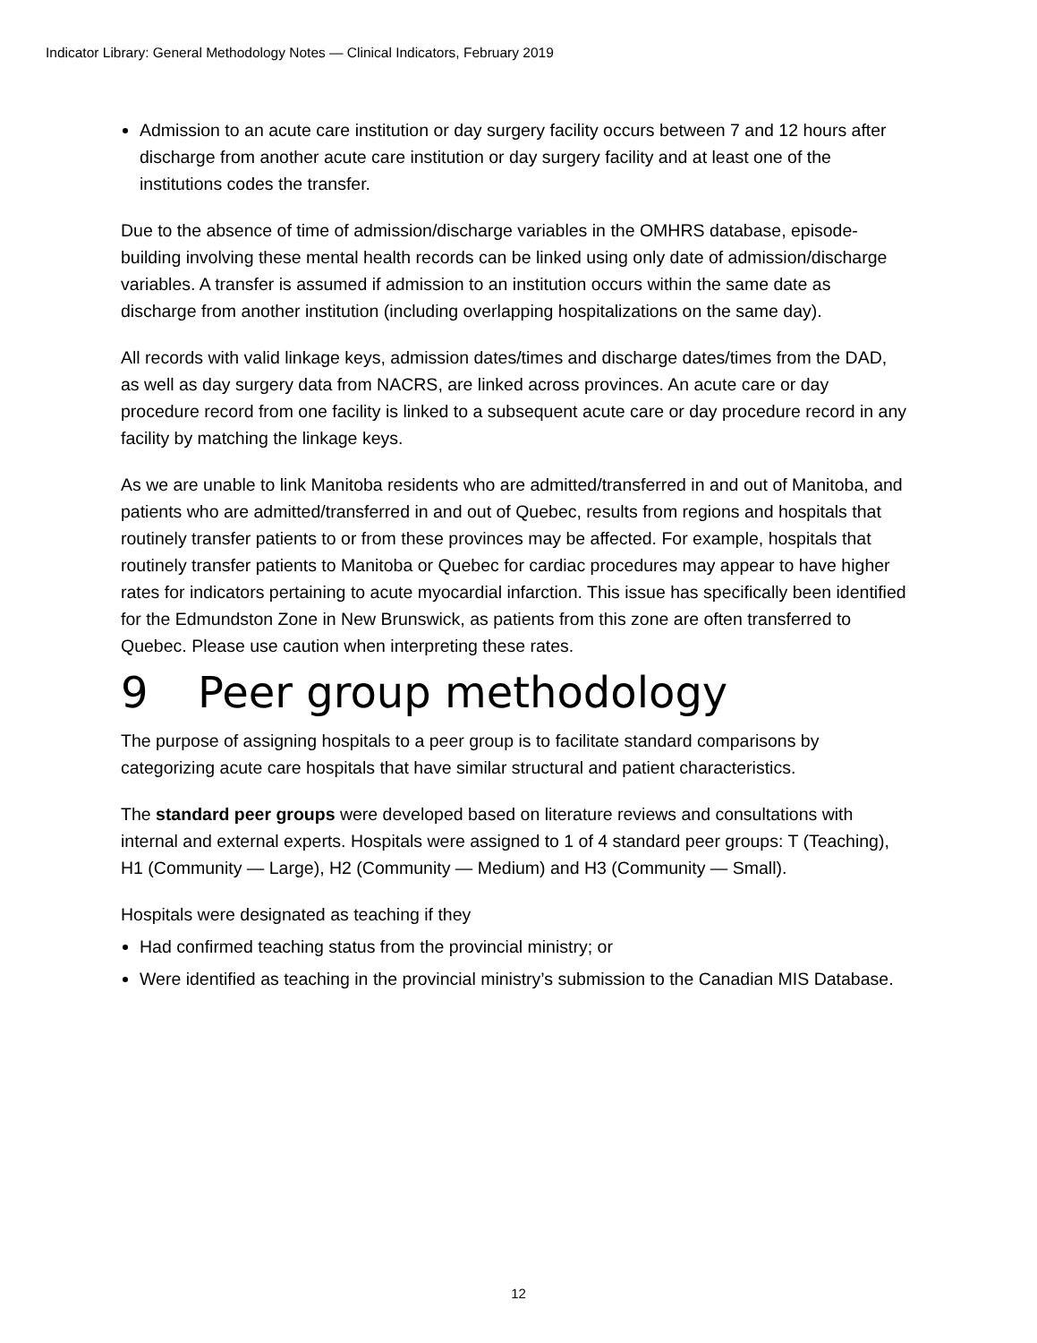Indicator Library: General Methodology Notes — Clinical Indicators, February 2019
Admission to an acute care institution or day surgery facility occurs between 7 and 12 hours after discharge from another acute care institution or day surgery facility and at least one of the institutions codes the transfer.
Due to the absence of time of admission/discharge variables in the OMHRS database, episode-building involving these mental health records can be linked using only date of admission/discharge variables. A transfer is assumed if admission to an institution occurs within the same date as discharge from another institution (including overlapping hospitalizations on the same day).
All records with valid linkage keys, admission dates/times and discharge dates/times from the DAD, as well as day surgery data from NACRS, are linked across provinces. An acute care or day procedure record from one facility is linked to a subsequent acute care or day procedure record in any facility by matching the linkage keys.
As we are unable to link Manitoba residents who are admitted/transferred in and out of Manitoba, and patients who are admitted/transferred in and out of Quebec, results from regions and hospitals that routinely transfer patients to or from these provinces may be affected. For example, hospitals that routinely transfer patients to Manitoba or Quebec for cardiac procedures may appear to have higher rates for indicators pertaining to acute myocardial infarction. This issue has specifically been identified for the Edmundston Zone in New Brunswick, as patients from this zone are often transferred to Quebec. Please use caution when interpreting these rates.
9 Peer group methodology
The purpose of assigning hospitals to a peer group is to facilitate standard comparisons by categorizing acute care hospitals that have similar structural and patient characteristics.
The standard peer groups were developed based on literature reviews and consultations with internal and external experts. Hospitals were assigned to 1 of 4 standard peer groups: T (Teaching), H1 (Community — Large), H2 (Community — Medium) and H3 (Community — Small).
Hospitals were designated as teaching if they
Had confirmed teaching status from the provincial ministry; or
Were identified as teaching in the provincial ministry’s submission to the Canadian MIS Database.
12